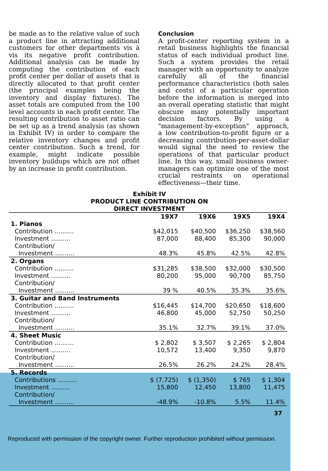be made as to the relative value of such a product line in attracting additional customers for other departments vis à vis its negative profit contribution. Additional analysis can be made by computing the contribution of each profit center per dollar of assets that is directly allocated to that profit center (the principal examples being the inventory and display fixtures). The asset totals are computed from the 100 level accounts in each profit center. The resulting contribution to asset ratio can be set up as a trend analysis (as shown in Exhibit IV) in order to compare the relative inventory changes and profit center contribution. Such a trend, for example, might indicate possible inventory buildups which are not offset by an increase in profit contribution.
Conclusion
A profit-center reporting system in a retail business highlights the financial status of each individual product line. Such a system provides the retail manager with an opportunity to analyze carefully all of the financial performance characteristics (both sales and costs) of a particular operation before the information is merged into an overall operating statistic that might obscure many potentially important decision factors. By using a "management-by-exception" approach, a low contribution-to-profit figure or a decreasing contribution-per-asset-dollar would signal the need to review the operations of that particular product line. In this way, small business owner-managers can optimize one of the most crucial restraints on operational effectiveness—their time.
Exhibit IV
PRODUCT LINE CONTRIBUTION ON
DIRECT INVESTMENT
| | 19X7 | 19X6 | 19X5 | 19X4 |
| --- | --- | --- | --- | --- |
| 1. Pianos | | | | |
| Contribution .......... | $42,015 | $40,500 | $36,250 | $38,560 |
| Investment .......... | 87,000 | 88,400 | 85,300 | 90,000 |
| Contribution/ | | | | |
| Investment .......... | 48.3% | 45.8% | 42.5% | 42.8% |
| 2. Organs | | | | |
| Contribution .......... | $31,285 | $38,500 | $32,000 | $30,500 |
| Investment .......... | 80,200 | 95,000 | 90,700 | 85,750 |
| Contribution/ | | | | |
| Investment .......... | 39 % | 40.5% | 35.3% | 35.6% |
| 3. Guitar and Band Instruments | | | | |
| Contribution .......... | $16,445 | $14,700 | $20,650 | $18,600 |
| Investment .......... | 46,800 | 45,000 | 52,750 | 50,250 |
| Contribution/ | | | | |
| Investment .......... | 35.1% | 32.7% | 39.1% | 37.0% |
| 4. Sheet Music | | | | |
| Contribution .......... | $ 2,802 | $ 3,507 | $ 2,265 | $ 2,804 |
| Investment .......... | 10,572 | 13,400 | 9,350 | 9,870 |
| Contribution/ | | | | |
| Investment .......... | 26.5% | 26.2% | 24.2% | 28.4% |
| 5. Records | | | | |
| Contributions .......... | $ (7,725) | $ (1,350) | $ 765 | $ 1,304 |
| Investment .......... | 15,800 | 12,450 | 13,800 | 11,475 |
| Contribution/ | | | | |
| Investment .......... | -48.9% | -10.8% | 5.5% | 11.4% |
37
Reproduced with permission of the copyright owner. Further reproduction prohibited without permission.